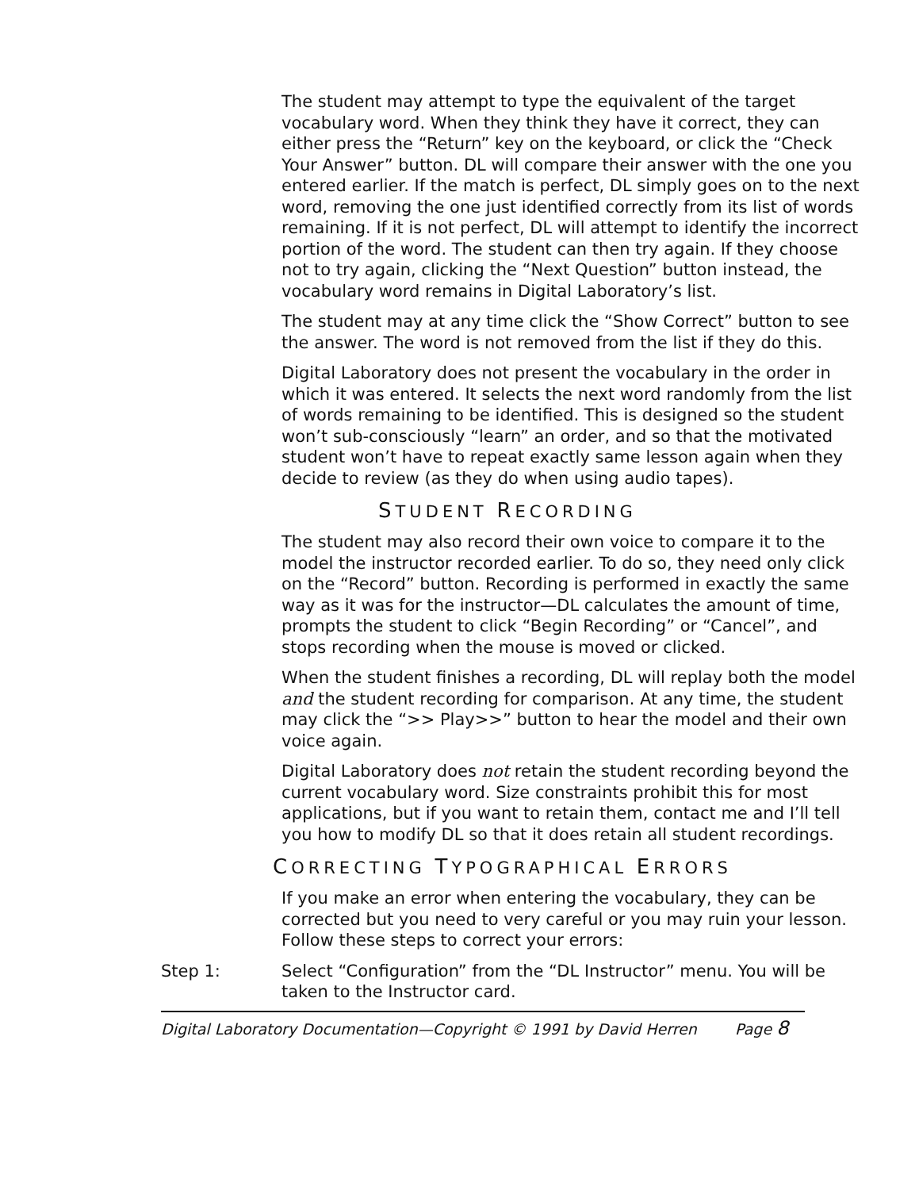The student may attempt to type the equivalent of the target vocabulary word. When they think they have it correct, they can either press the “Return” key on the keyboard, or click the “Check Your Answer” button. DL will compare their answer with the one you entered earlier. If the match is perfect, DL simply goes on to the next word, removing the one just identified correctly from its list of words remaining. If it is not perfect, DL will attempt to identify the incorrect portion of the word. The student can then try again. If they choose not to try again, clicking the “Next Question” button instead, the vocabulary word remains in Digital Laboratory’s list.
The student may at any time click the “Show Correct” button to see the answer. The word is not removed from the list if they do this.
Digital Laboratory does not present the vocabulary in the order in which it was entered. It selects the next word randomly from the list of words remaining to be identified. This is designed so the student won’t sub-consciously “learn” an order, and so that the motivated student won’t have to repeat exactly same lesson again when they decide to review (as they do when using audio tapes).
STUDENT RECORDING
The student may also record their own voice to compare it to the model the instructor recorded earlier. To do so, they need only click on the “Record” button. Recording is performed in exactly the same way as it was for the instructor—DL calculates the amount of time, prompts the student to click “Begin Recording” or “Cancel”, and stops recording when the mouse is moved or clicked.
When the student finishes a recording, DL will replay both the model and the student recording for comparison. At any time, the student may click the “>> Play>>” button to hear the model and their own voice again.
Digital Laboratory does not retain the student recording beyond the current vocabulary word. Size constraints prohibit this for most applications, but if you want to retain them, contact me and I’ll tell you how to modify DL so that it does retain all student recordings.
CORRECTING TYPOGRAPHICAL ERRORS
If you make an error when entering the vocabulary, they can be corrected but you need to very careful or you may ruin your lesson. Follow these steps to correct your errors:
Step 1: Select “Configuration” from the “DL Instructor” menu. You will be taken to the Instructor card.
Digital Laboratory Documentation—Copyright © 1991 by David Herren Page 8